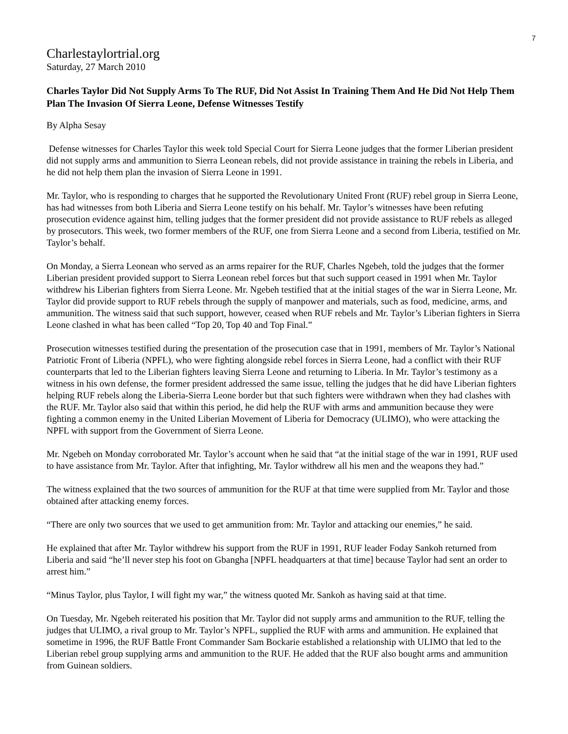7
Charlestaylortrial.org
Saturday, 27 March 2010
Charles Taylor Did Not Supply Arms To The RUF, Did Not Assist In Training Them And He Did Not Help Them Plan The Invasion Of Sierra Leone, Defense Witnesses Testify
By Alpha Sesay
Defense witnesses for Charles Taylor this week told Special Court for Sierra Leone judges that the former Liberian president did not supply arms and ammunition to Sierra Leonean rebels, did not provide assistance in training the rebels in Liberia, and he did not help them plan the invasion of Sierra Leone in 1991.
Mr. Taylor, who is responding to charges that he supported the Revolutionary United Front (RUF) rebel group in Sierra Leone, has had witnesses from both Liberia and Sierra Leone testify on his behalf. Mr. Taylor’s witnesses have been refuting prosecution evidence against him, telling judges that the former president did not provide assistance to RUF rebels as alleged by prosecutors. This week, two former members of the RUF, one from Sierra Leone and a second from Liberia, testified on Mr. Taylor’s behalf.
On Monday, a Sierra Leonean who served as an arms repairer for the RUF, Charles Ngebeh, told the judges that the former Liberian president provided support to Sierra Leonean rebel forces but that such support ceased in 1991 when Mr. Taylor withdrew his Liberian fighters from Sierra Leone. Mr. Ngebeh testified that at the initial stages of the war in Sierra Leone, Mr. Taylor did provide support to RUF rebels through the supply of manpower and materials, such as food, medicine, arms, and ammunition. The witness said that such support, however, ceased when RUF rebels and Mr. Taylor’s Liberian fighters in Sierra Leone clashed in what has been called “Top 20, Top 40 and Top Final.”
Prosecution witnesses testified during the presentation of the prosecution case that in 1991, members of Mr. Taylor’s National Patriotic Front of Liberia (NPFL), who were fighting alongside rebel forces in Sierra Leone, had a conflict with their RUF counterparts that led to the Liberian fighters leaving Sierra Leone and returning to Liberia. In Mr. Taylor’s testimony as a witness in his own defense, the former president addressed the same issue, telling the judges that he did have Liberian fighters helping RUF rebels along the Liberia-Sierra Leone border but that such fighters were withdrawn when they had clashes with the RUF. Mr. Taylor also said that within this period, he did help the RUF with arms and ammunition because they were fighting a common enemy in the United Liberian Movement of Liberia for Democracy (ULIMO), who were attacking the NPFL with support from the Government of Sierra Leone.
Mr. Ngebeh on Monday corroborated Mr. Taylor’s account when he said that “at the initial stage of the war in 1991, RUF used to have assistance from Mr. Taylor. After that infighting, Mr. Taylor withdrew all his men and the weapons they had.”
The witness explained that the two sources of ammunition for the RUF at that time were supplied from Mr. Taylor and those obtained after attacking enemy forces.
“There are only two sources that we used to get ammunition from: Mr. Taylor and attacking our enemies,” he said.
He explained that after Mr. Taylor withdrew his support from the RUF in 1991, RUF leader Foday Sankoh returned from Liberia and said “he’ll never step his foot on Gbangha [NPFL headquarters at that time] because Taylor had sent an order to arrest him.”
“Minus Taylor, plus Taylor, I will fight my war,” the witness quoted Mr. Sankoh as having said at that time.
On Tuesday, Mr. Ngebeh reiterated his position that Mr. Taylor did not supply arms and ammunition to the RUF, telling the judges that ULIMO, a rival group to Mr. Taylor’s NPFL, supplied the RUF with arms and ammunition. He explained that sometime in 1996, the RUF Battle Front Commander Sam Bockarie established a relationship with ULIMO that led to the Liberian rebel group supplying arms and ammunition to the RUF. He added that the RUF also bought arms and ammunition from Guinean soldiers.